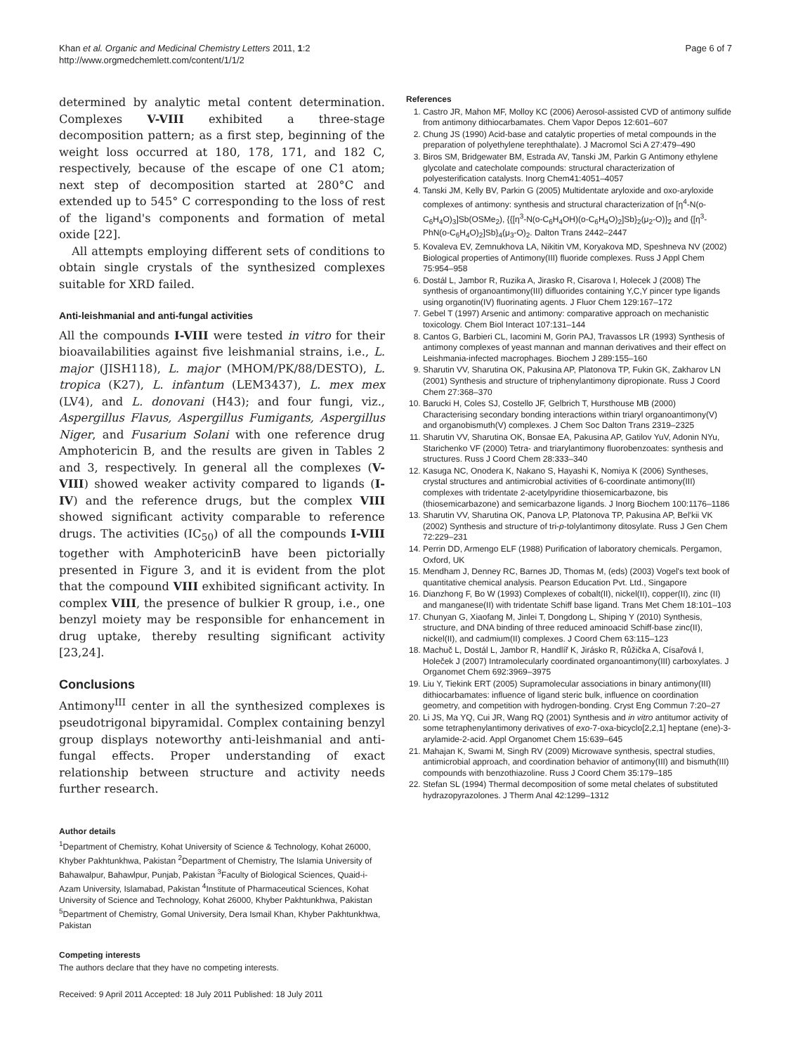Khan et al. Organic and Medicinal Chemistry Letters 2011, 1:2
http://www.orgmedchemlett.com/content/1/1/2
Page 6 of 7
determined by analytic metal content determination. Complexes V-VIII exhibited a three-stage decomposition pattern; as a first step, beginning of the weight loss occurred at 180, 178, 171, and 182 C, respectively, because of the escape of one C1 atom; next step of decomposition started at 280°C and extended up to 545° C corresponding to the loss of rest of the ligand's components and formation of metal oxide [22].
All attempts employing different sets of conditions to obtain single crystals of the synthesized complexes suitable for XRD failed.
Anti-leishmanial and anti-fungal activities
All the compounds I-VIII were tested in vitro for their bioavailabilities against five leishmanial strains, i.e., L. major (JISH118), L. major (MHOM/PK/88/DESTO), L. tropica (K27), L. infantum (LEM3437), L. mex mex (LV4), and L. donovani (H43); and four fungi, viz., Aspergillus Flavus, Aspergillus Fumigants, Aspergillus Niger, and Fusarium Solani with one reference drug Amphotericin B, and the results are given in Tables 2 and 3, respectively. In general all the complexes (V-VIII) showed weaker activity compared to ligands (I-IV) and the reference drugs, but the complex VIII showed significant activity comparable to reference drugs. The activities (IC<sub>50</sub>) of all the compounds I-VIII together with AmphotericinB have been pictorially presented in Figure 3, and it is evident from the plot that the compound VIII exhibited significant activity. In complex VIII, the presence of bulkier R group, i.e., one benzyl moiety may be responsible for enhancement in drug uptake, thereby resulting significant activity [23,24].
Conclusions
Antimony<sup>III</sup> center in all the synthesized complexes is pseudotrigonal bipyramidal. Complex containing benzyl group displays noteworthy anti-leishmanial and anti-fungal effects. Proper understanding of exact relationship between structure and activity needs further research.
Author details
<sup>1</sup> Department of Chemistry, Kohat University of Science & Technology, Kohat 26000, Khyber Pakhtunkhwa, Pakistan <sup>2</sup>Department of Chemistry, The Islamia University of Bahawalpur, Bahawlpur, Punjab, Pakistan <sup>3</sup>Faculty of Biological Sciences, Quaid-i-Azam University, Islamabad, Pakistan <sup>4</sup>Institute of Pharmaceutical Sciences, Kohat University of Science and Technology, Kohat 26000, Khyber Pakhtunkhwa, Pakistan <sup>5</sup>Department of Chemistry, Gomal University, Dera Ismail Khan, Khyber Pakhtunkhwa, Pakistan
Competing interests
The authors declare that they have no competing interests.
Received: 9 April 2011 Accepted: 18 July 2011 Published: 18 July 2011
References
1. Castro JR, Mahon MF, Molloy KC (2006) Aerosol-assisted CVD of antimony sulfide from antimony dithiocarbamates. Chem Vapor Depos 12:601–607
2. Chung JS (1990) Acid-base and catalytic properties of metal compounds in the preparation of polyethylene terephthalate). J Macromol Sci A 27:479–490
3. Biros SM, Bridgewater BM, Estrada AV, Tanski JM, Parkin G Antimony ethylene glycolate and catecholate compounds: structural characterization of polyesterification catalysts. Inorg Chem41:4051–4057
4. Tanski JM, Kelly BV, Parkin G (2005) Multidentate aryloxide and oxo-aryloxide complexes of antimony: synthesis and structural characterization of [η<sup>4</sup>-N(o-C<sub>6</sub>H<sub>4</sub>O)<sub>3</sub>]Sb(OSMe<sub>2</sub>), {{[η<sup>3</sup>-N(o-C<sub>6</sub>H<sub>4</sub>OH)(o-C<sub>6</sub>H<sub>4</sub>O)<sub>2</sub>]Sb}<sub>2</sub>(μ<sub>2</sub>-O)}<sub>2</sub> and {[η<sup>3</sup>-PhN(o-C<sub>6</sub>H<sub>4</sub>O)<sub>2</sub>]Sb}<sub>4</sub>(μ<sub>3</sub>-O)<sub>2</sub>. Dalton Trans 2442–2447
5. Kovaleva EV, Zemnukhova LA, Nikitin VM, Koryakova MD, Speshneva NV (2002) Biological properties of Antimony(III) fluoride complexes. Russ J Appl Chem 75:954–958
6. Dostál L, Jambor R, Ruzika A, Jirasko R, Cisarova I, Holecek J (2008) The synthesis of organoantimony(III) difluorides containing Y,C,Y pincer type ligands using organotin(IV) fluorinating agents. J Fluor Chem 129:167–172
7. Gebel T (1997) Arsenic and antimony: comparative approach on mechanistic toxicology. Chem Biol Interact 107:131–144
8. Cantos G, Barbieri CL, Iacomini M, Gorin PAJ, Travassos LR (1993) Synthesis of antimony complexes of yeast mannan and mannan derivatives and their effect on Leishmania-infected macrophages. Biochem J 289:155–160
9. Sharutin VV, Sharutina OK, Pakusina AP, Platonova TP, Fukin GK, Zakharov LN (2001) Synthesis and structure of triphenylantimony dipropionate. Russ J Coord Chem 27:368–370
10. Barucki H, Coles SJ, Costello JF, Gelbrich T, Hursthouse MB (2000) Characterising secondary bonding interactions within triaryl organoantimony(V) and organobismuth(V) complexes. J Chem Soc Dalton Trans 2319–2325
11. Sharutin VV, Sharutina OK, Bonsae EA, Pakusina AP, Gatilov YuV, Adonin NYu, Starichenko VF (2000) Tetra- and triarylantimony fluorobenzoates: synthesis and structures. Russ J Coord Chem 28:333–340
12. Kasuga NC, Onodera K, Nakano S, Hayashi K, Nomiya K (2006) Syntheses, crystal structures and antimicrobial activities of 6-coordinate antimony(III) complexes with tridentate 2-acetylpyridine thiosemicarbazone, bis (thiosemicarbazone) and semicarbazone ligands. J Inorg Biochem 100:1176–1186
13. Sharutin VV, Sharutina OK, Panova LP, Platonova TP, Pakusina AP, Bel'kii VK (2002) Synthesis and structure of tri-p-tolylantimony ditosylate. Russ J Gen Chem 72:229–231
14. Perrin DD, Armengo ELF (1988) Purification of laboratory chemicals. Pergamon, Oxford, UK
15. Mendham J, Denney RC, Barnes JD, Thomas M, (eds) (2003) Vogel's text book of quantitative chemical analysis. Pearson Education Pvt. Ltd., Singapore
16. Dianzhong F, Bo W (1993) Complexes of cobalt(II), nickel(II), copper(II), zinc (II) and manganese(II) with tridentate Schiff base ligand. Trans Met Chem 18:101–103
17. Chunyan G, Xiaofang M, Jinlei T, Dongdong L, Shiping Y (2010) Synthesis, structure, and DNA binding of three reduced aminoacid Schiff-base zinc(II), nickel(II), and cadmium(II) complexes. J Coord Chem 63:115–123
18. Machuč L, Dostál L, Jambor R, Handlíř K, Jirásko R, Růžička A, Císařová I, Holeček J (2007) Intramolecularly coordinated organoantimony(III) carboxylates. J Organomet Chem 692:3969–3975
19. Liu Y, Tiekink ERT (2005) Supramolecular associations in binary antimony(III) dithiocarbamates: influence of ligand steric bulk, influence on coordination geometry, and competition with hydrogen-bonding. Cryst Eng Commun 7:20–27
20. Li JS, Ma YQ, Cui JR, Wang RQ (2001) Synthesis and in vitro antitumor activity of some tetraphenylantimony derivatives of exo-7-oxa-bicyclo[2,2,1] heptane (ene)-3-arylamide-2-acid. Appl Organomet Chem 15:639–645
21. Mahajan K, Swami M, Singh RV (2009) Microwave synthesis, spectral studies, antimicrobial approach, and coordination behavior of antimony(III) and bismuth(III) compounds with benzothiazoline. Russ J Coord Chem 35:179–185
22. Stefan SL (1994) Thermal decomposition of some metal chelates of substituted hydrazopyrazolones. J Therm Anal 42:1299–1312